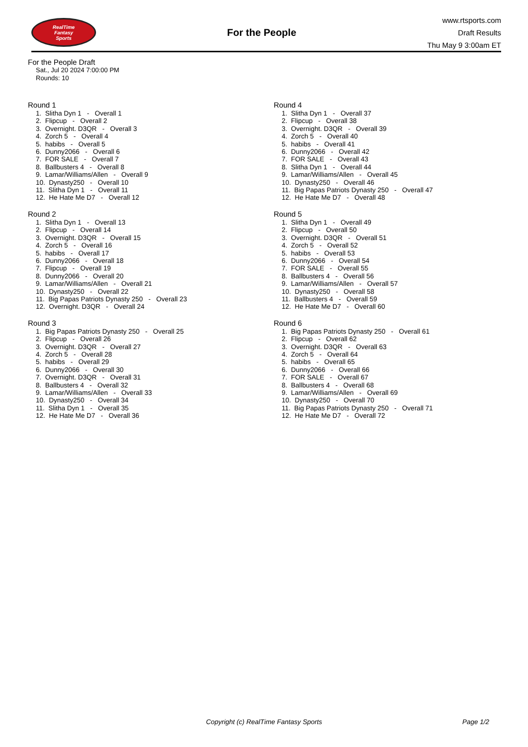RealTime
Fantasy
Sports
For the People
www.rtsports.com
Draft Results
Thu May 9 3:00am ET
For the People Draft
Sat., Jul 20 2024 7:00:00 PM
Rounds: 10
Round 1
1. Slitha Dyn 1 - Overall 1 2. Flipcup - Overall 2 3. Overnight. D3QR - Overall 3 4. Zorch 5 - Overall 4 5. habibs - Overall 5 6. Dunny2066 - Overall 6 7. FOR SALE - Overall 7 8. Ballbusters 4 - Overall 8 9. Lamar/Williams/Allen - Overall 9 10. Dynasty250 - Overall 10 11. Slitha Dyn 1 - Overall 11 12. He Hate Me D7 - Overall 12
Round 2
1. Slitha Dyn 1 - Overall 13 2. Flipcup - Overall 14 3. Overnight. D3QR - Overall 15 4. Zorch 5 - Overall 16 5. habibs - Overall 17 6. Dunny2066 - Overall 18 7. Flipcup - Overall 19 8. Dunny2066 - Overall 20 9. Lamar/Williams/Allen - Overall 21 10. Dynasty250 - Overall 22 11. Big Papas Patriots Dynasty 250 - Overall 23 12. Overnight. D3QR - Overall 24
Round 3
1. Big Papas Patriots Dynasty 250 - Overall 25 2. Flipcup - Overall 26 3. Overnight. D3QR - Overall 27 4. Zorch 5 - Overall 28 5. habibs - Overall 29 6. Dunny2066 - Overall 30 7. Overnight. D3QR - Overall 31 8. Ballbusters 4 - Overall 32 9. Lamar/Williams/Allen - Overall 33 10. Dynasty250 - Overall 34 11. Slitha Dyn 1 - Overall 35 12. He Hate Me D7 - Overall 36
Round 4
1. Slitha Dyn 1 - Overall 37 2. Flipcup - Overall 38 3. Overnight. D3QR - Overall 39 4. Zorch 5 - Overall 40 5. habibs - Overall 41 6. Dunny2066 - Overall 42 7. FOR SALE - Overall 43 8. Slitha Dyn 1 - Overall 44 9. Lamar/Williams/Allen - Overall 45 10. Dynasty250 - Overall 46 11. Big Papas Patriots Dynasty 250 - Overall 47 12. He Hate Me D7 - Overall 48
Round 5
1. Slitha Dyn 1 - Overall 49 2. Flipcup - Overall 50 3. Overnight. D3QR - Overall 51 4. Zorch 5 - Overall 52 5. habibs - Overall 53 6. Dunny2066 - Overall 54 7. FOR SALE - Overall 55 8. Ballbusters 4 - Overall 56 9. Lamar/Williams/Allen - Overall 57 10. Dynasty250 - Overall 58 11. Ballbusters 4 - Overall 59 12. He Hate Me D7 - Overall 60
Round 6
1. Big Papas Patriots Dynasty 250 - Overall 61 2. Flipcup - Overall 62 3. Overnight. D3QR - Overall 63 4. Zorch 5 - Overall 64 5. habibs - Overall 65 6. Dunny2066 - Overall 66 7. FOR SALE - Overall 67 8. Ballbusters 4 - Overall 68 9. Lamar/Williams/Allen - Overall 69 10. Dynasty250 - Overall 70 11. Big Papas Patriots Dynasty 250 - Overall 71 12. He Hate Me D7 - Overall 72
Copyright (c) RealTime Fantasy Sports Page 1/2